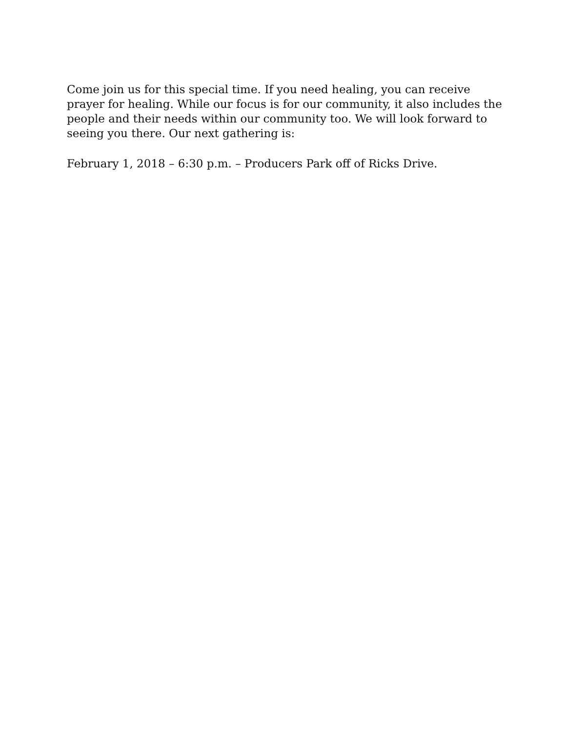Come join us for this special time. If you need healing, you can receive prayer for healing. While our focus is for our community, it also includes the people and their needs within our community too. We will look forward to seeing you there. Our next gathering is:
February 1, 2018 – 6:30 p.m. – Producers Park off of Ricks Drive.